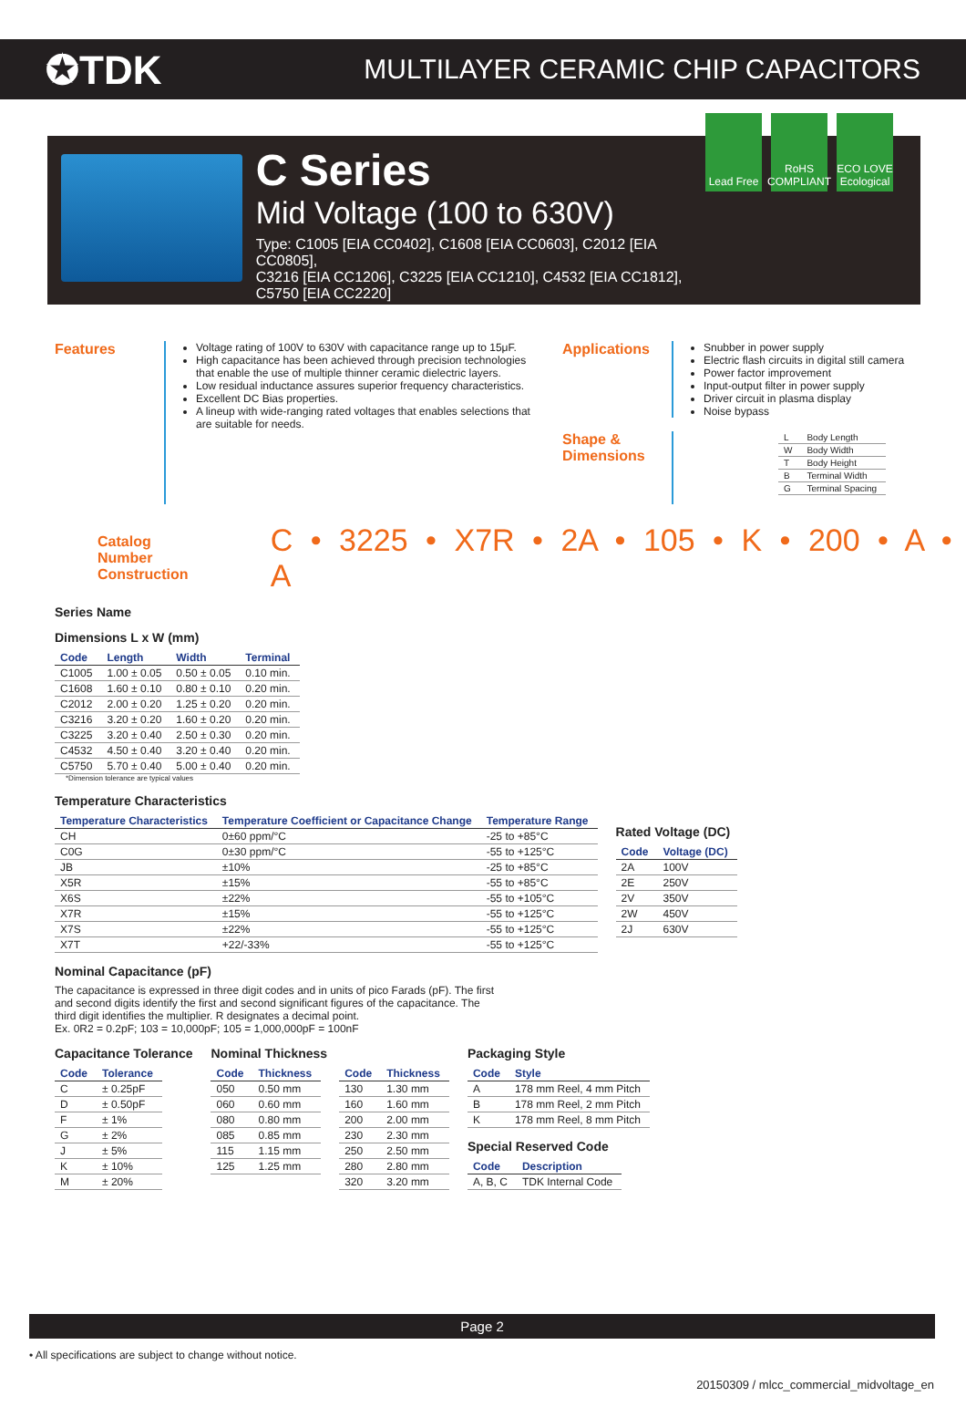✪TDK
MULTILAYER CERAMIC CHIP CAPACITORS
C Series
Mid Voltage (100 to 630V)
Type: C1005 [EIA CC0402], C1608 [EIA CC0603], C2012 [EIA CC0805],
C3216 [EIA CC1206], C3225 [EIA CC1210], C4532 [EIA CC1812], C5750 [EIA CC2220]
Lead Free
RoHS COMPLIANT
ECO LOVE Ecological
Features
Voltage rating of 100V to 630V with capacitance range up to 15μF.
High capacitance has been achieved through precision technologies that enable the use of multiple thinner ceramic dielectric layers.
Low residual inductance assures superior frequency characteristics.
Excellent DC Bias properties.
A lineup with wide-ranging rated voltages that enables selections that are suitable for needs.
Applications
Snubber in power supply
Electric flash circuits in digital still camera
Power factor improvement
Input-output filter in power supply
Driver circuit in plasma display
Noise bypass
Shape & Dimensions
| L | Body Length |
| W | Body Width |
| T | Body Height |
| B | Terminal Width |
| G | Terminal Spacing |
Catalog Number
Construction
C • 3225 • X7R • 2A • 105 • K • 200 • A • A
Series Name
Dimensions L x W (mm)
| Code | Length | Width | Terminal |
| --- | --- | --- | --- |
| C1005 | 1.00 ± 0.05 | 0.50 ± 0.05 | 0.10 min. |
| C1608 | 1.60 ± 0.10 | 0.80 ± 0.10 | 0.20 min. |
| C2012 | 2.00 ± 0.20 | 1.25 ± 0.20 | 0.20 min. |
| C3216 | 3.20 ± 0.20 | 1.60 ± 0.20 | 0.20 min. |
| C3225 | 3.20 ± 0.40 | 2.50 ± 0.30 | 0.20 min. |
| C4532 | 4.50 ± 0.40 | 3.20 ± 0.40 | 0.20 min. |
| C5750 | 5.70 ± 0.40 | 5.00 ± 0.40 | 0.20 min. |
*Dimension tolerance are typical values
Temperature Characteristics
| Temperature Characteristics | Temperature Coefficient or Capacitance Change | Temperature Range |
| --- | --- | --- |
| CH | 0±60 ppm/°C | -25 to +85°C |
| C0G | 0±30 ppm/°C | -55 to +125°C |
| JB | ±10% | -25 to +85°C |
| X5R | ±15% | -55 to +85°C |
| X6S | ±22% | -55 to +105°C |
| X7R | ±15% | -55 to +125°C |
| X7S | ±22% | -55 to +125°C |
| X7T | +22/-33% | -55 to +125°C |
Rated Voltage (DC)
| Code | Voltage (DC) |
| --- | --- |
| 2A | 100V |
| 2E | 250V |
| 2V | 350V |
| 2W | 450V |
| 2J | 630V |
Nominal Capacitance (pF)
The capacitance is expressed in three digit codes and in units of pico Farads (pF). The first and second digits identify the first and second significant figures of the capacitance. The third digit identifies the multiplier. R designates a decimal point.
Ex. 0R2 = 0.2pF; 103 = 10,000pF; 105 = 1,000,000pF = 100nF
Capacitance Tolerance
| Code | Tolerance |
| --- | --- |
| C | ± 0.25pF |
| D | ± 0.50pF |
| F | ± 1% |
| G | ± 2% |
| J | ± 5% |
| K | ± 10% |
| M | ± 20% |
Nominal Thickness
| Code | Thickness |
| --- | --- |
| 050 | 0.50 mm |
| 060 | 0.60 mm |
| 080 | 0.80 mm |
| 085 | 0.85 mm |
| 115 | 1.15 mm |
| 125 | 1.25 mm |
| Code | Thickness |
| --- | --- |
| 130 | 1.30 mm |
| 160 | 1.60 mm |
| 200 | 2.00 mm |
| 230 | 2.30 mm |
| 250 | 2.50 mm |
| 280 | 2.80 mm |
| 320 | 3.20 mm |
Packaging Style
| Code | Style |
| --- | --- |
| A | 178 mm Reel, 4 mm Pitch |
| B | 178 mm Reel, 2 mm Pitch |
| K | 178 mm Reel, 8 mm Pitch |
Special Reserved Code
| Code | Description |
| --- | --- |
| A, B, C | TDK Internal Code |
Page 2
• All specifications are subject to change without notice.
20150309 / mlcc_commercial_midvoltage_en